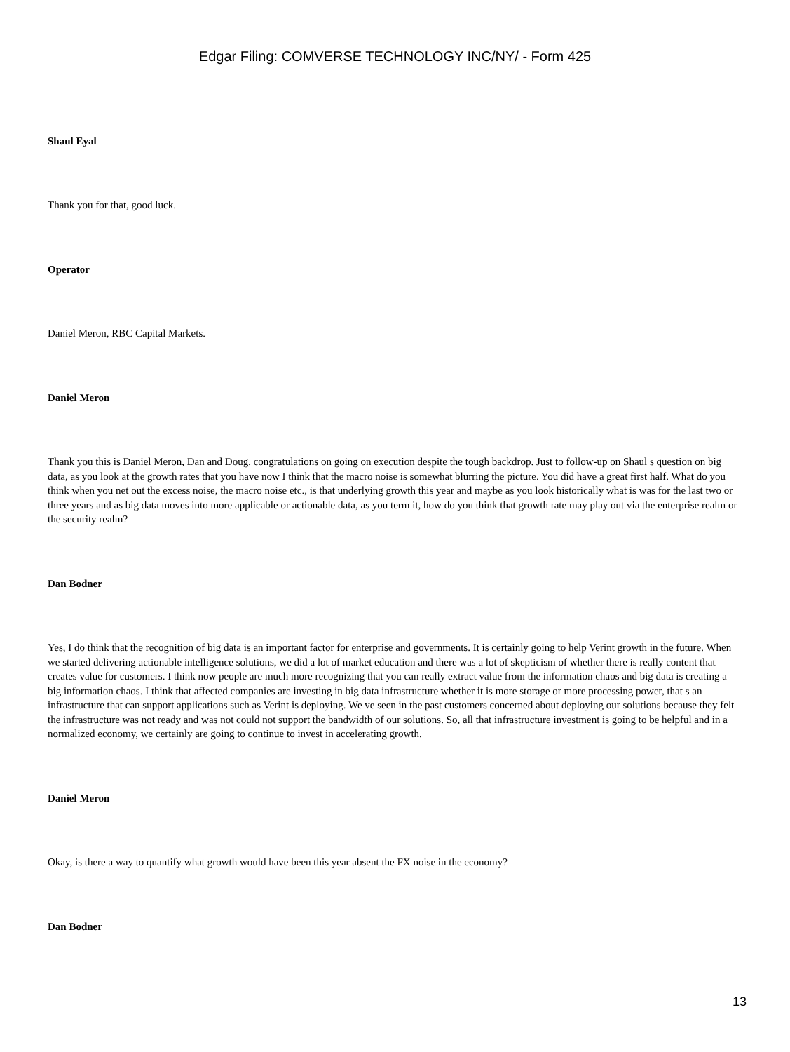Edgar Filing: COMVERSE TECHNOLOGY INC/NY/ - Form 425
Shaul Eyal
Thank you for that, good luck.
Operator
Daniel Meron, RBC Capital Markets.
Daniel Meron
Thank you this is Daniel Meron, Dan and Doug, congratulations on going on execution despite the tough backdrop. Just to follow-up on Shaul s question on big data, as you look at the growth rates that you have now I think that the macro noise is somewhat blurring the picture. You did have a great first half. What do you think when you net out the excess noise, the macro noise etc., is that underlying growth this year and maybe as you look historically what is was for the last two or three years and as big data moves into more applicable or actionable data, as you term it, how do you think that growth rate may play out via the enterprise realm or the security realm?
Dan Bodner
Yes, I do think that the recognition of big data is an important factor for enterprise and governments. It is certainly going to help Verint growth in the future. When we started delivering actionable intelligence solutions, we did a lot of market education and there was a lot of skepticism of whether there is really content that creates value for customers. I think now people are much more recognizing that you can really extract value from the information chaos and big data is creating a big information chaos. I think that affected companies are investing in big data infrastructure whether it is more storage or more processing power, that s an infrastructure that can support applications such as Verint is deploying. We ve seen in the past customers concerned about deploying our solutions because they felt the infrastructure was not ready and was not could not support the bandwidth of our solutions. So, all that infrastructure investment is going to be helpful and in a normalized economy, we certainly are going to continue to invest in accelerating growth.
Daniel Meron
Okay, is there a way to quantify what growth would have been this year absent the FX noise in the economy?
Dan Bodner
13